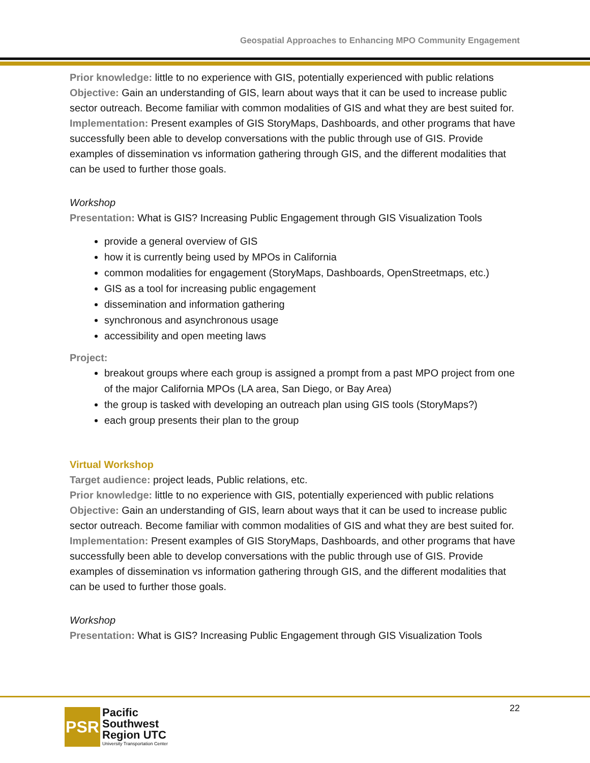Geospatial Approaches to Enhancing MPO Community Engagement
Prior knowledge: little to no experience with GIS, potentially experienced with public relations
Objective: Gain an understanding of GIS, learn about ways that it can be used to increase public sector outreach. Become familiar with common modalities of GIS and what they are best suited for.
Implementation: Present examples of GIS StoryMaps, Dashboards, and other programs that have successfully been able to develop conversations with the public through use of GIS. Provide examples of dissemination vs information gathering through GIS, and the different modalities that can be used to further those goals.
Workshop
Presentation: What is GIS? Increasing Public Engagement through GIS Visualization Tools
provide a general overview of GIS
how it is currently being used by MPOs in California
common modalities for engagement (StoryMaps, Dashboards, OpenStreetmaps, etc.)
GIS as a tool for increasing public engagement
dissemination and information gathering
synchronous and asynchronous usage
accessibility and open meeting laws
Project:
breakout groups where each group is assigned a prompt from a past MPO project from one of the major California MPOs (LA area, San Diego, or Bay Area)
the group is tasked with developing an outreach plan using GIS tools (StoryMaps?)
each group presents their plan to the group
Virtual Workshop
Target audience: project leads, Public relations, etc.
Prior knowledge: little to no experience with GIS, potentially experienced with public relations
Objective: Gain an understanding of GIS, learn about ways that it can be used to increase public sector outreach. Become familiar with common modalities of GIS and what they are best suited for.
Implementation: Present examples of GIS StoryMaps, Dashboards, and other programs that have successfully been able to develop conversations with the public through use of GIS. Provide examples of dissemination vs information gathering through GIS, and the different modalities that can be used to further those goals.
Workshop
Presentation: What is GIS? Increasing Public Engagement through GIS Visualization Tools
22
PSR
Pacific
Southwest
Region UTC
University Transportation Center